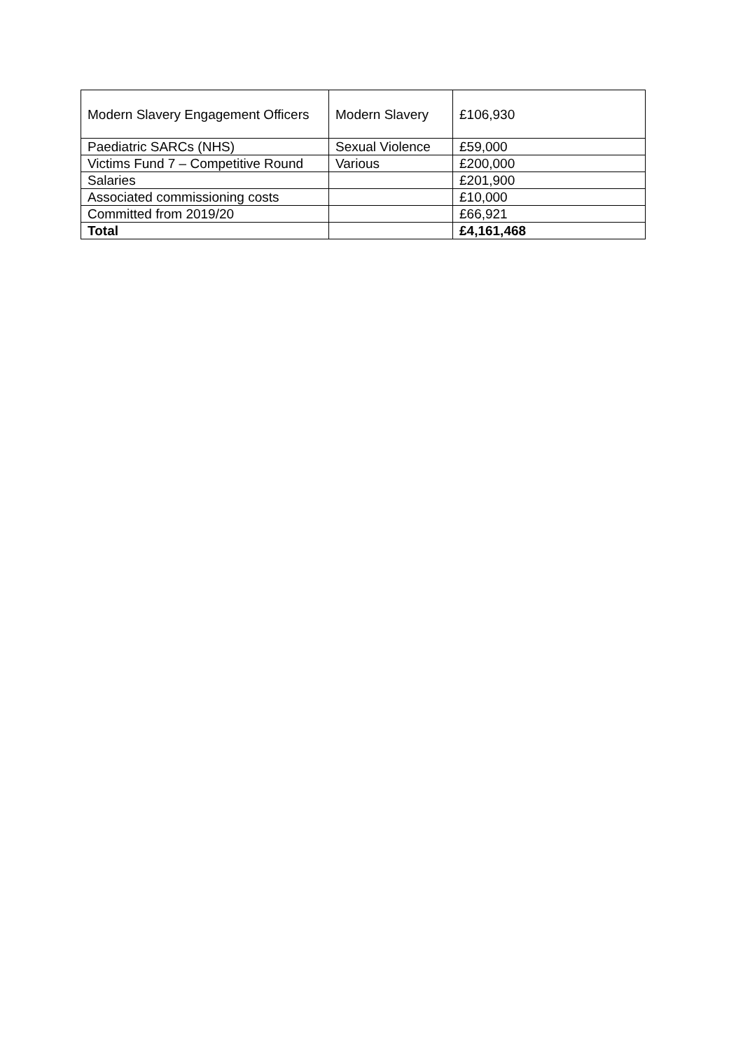| Modern Slavery Engagement Officers | Modern Slavery | £106,930 |
| Paediatric SARCs (NHS) | Sexual Violence | £59,000 |
| Victims Fund 7 – Competitive Round | Various | £200,000 |
| Salaries | | £201,900 |
| Associated commissioning costs | | £10,000 |
| Committed from 2019/20 | | £66,921 |
| Total | | £4,161,468 |